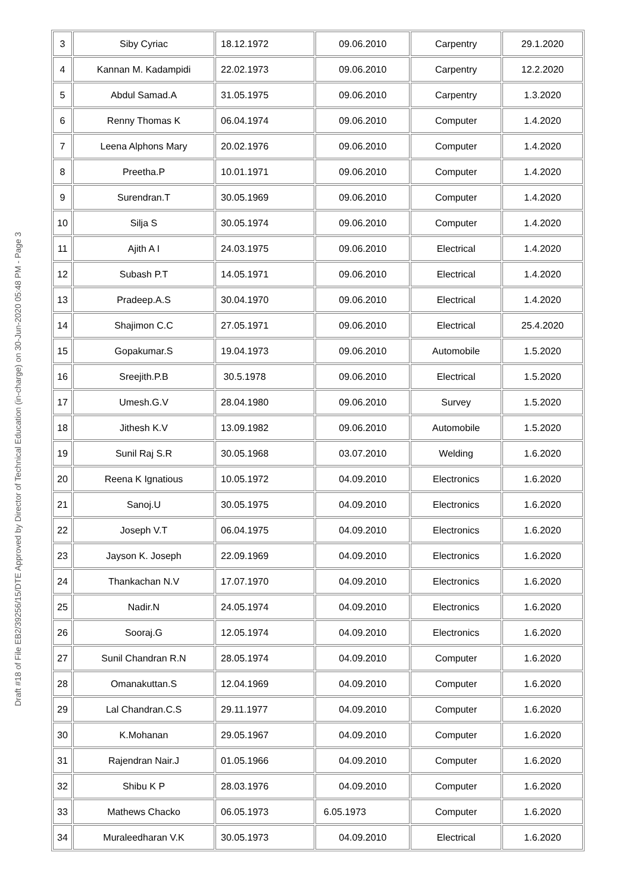Draft #18 of File EB2/39256/15/DTE Approved by Director of Technical Education (in-charge) on 30-Jun-2020 05:48 PM - Page 3
| 3 | Siby Cyriac | 18.12.1972 | 09.06.2010 | Carpentry | 29.1.2020 |
| 4 | Kannan M. Kadampidi | 22.02.1973 | 09.06.2010 | Carpentry | 12.2.2020 |
| 5 | Abdul Samad.A | 31.05.1975 | 09.06.2010 | Carpentry | 1.3.2020 |
| 6 | Renny Thomas K | 06.04.1974 | 09.06.2010 | Computer | 1.4.2020 |
| 7 | Leena Alphons Mary | 20.02.1976 | 09.06.2010 | Computer | 1.4.2020 |
| 8 | Preetha.P | 10.01.1971 | 09.06.2010 | Computer | 1.4.2020 |
| 9 | Surendran.T | 30.05.1969 | 09.06.2010 | Computer | 1.4.2020 |
| 10 | Silja S | 30.05.1974 | 09.06.2010 | Computer | 1.4.2020 |
| 11 | Ajith A I | 24.03.1975 | 09.06.2010 | Electrical | 1.4.2020 |
| 12 | Subash P.T | 14.05.1971 | 09.06.2010 | Electrical | 1.4.2020 |
| 13 | Pradeep.A.S | 30.04.1970 | 09.06.2010 | Electrical | 1.4.2020 |
| 14 | Shajimon C.C | 27.05.1971 | 09.06.2010 | Electrical | 25.4.2020 |
| 15 | Gopakumar.S | 19.04.1973 | 09.06.2010 | Automobile | 1.5.2020 |
| 16 | Sreejith.P.B | 30.5.1978 | 09.06.2010 | Electrical | 1.5.2020 |
| 17 | Umesh.G.V | 28.04.1980 | 09.06.2010 | Survey | 1.5.2020 |
| 18 | Jithesh K.V | 13.09.1982 | 09.06.2010 | Automobile | 1.5.2020 |
| 19 | Sunil Raj S.R | 30.05.1968 | 03.07.2010 | Welding | 1.6.2020 |
| 20 | Reena K Ignatious | 10.05.1972 | 04.09.2010 | Electronics | 1.6.2020 |
| 21 | Sanoj.U | 30.05.1975 | 04.09.2010 | Electronics | 1.6.2020 |
| 22 | Joseph V.T | 06.04.1975 | 04.09.2010 | Electronics | 1.6.2020 |
| 23 | Jayson K. Joseph | 22.09.1969 | 04.09.2010 | Electronics | 1.6.2020 |
| 24 | Thankachan N.V | 17.07.1970 | 04.09.2010 | Electronics | 1.6.2020 |
| 25 | Nadir.N | 24.05.1974 | 04.09.2010 | Electronics | 1.6.2020 |
| 26 | Sooraj.G | 12.05.1974 | 04.09.2010 | Electronics | 1.6.2020 |
| 27 | Sunil Chandran R.N | 28.05.1974 | 04.09.2010 | Computer | 1.6.2020 |
| 28 | Omanakuttan.S | 12.04.1969 | 04.09.2010 | Computer | 1.6.2020 |
| 29 | Lal Chandran.C.S | 29.11.1977 | 04.09.2010 | Computer | 1.6.2020 |
| 30 | K.Mohanan | 29.05.1967 | 04.09.2010 | Computer | 1.6.2020 |
| 31 | Rajendran Nair.J | 01.05.1966 | 04.09.2010 | Computer | 1.6.2020 |
| 32 | Shibu K P | 28.03.1976 | 04.09.2010 | Computer | 1.6.2020 |
| 33 | Mathews Chacko | 06.05.1973 | 6.05.1973 | Computer | 1.6.2020 |
| 34 | Muraleedharan V.K | 30.05.1973 | 04.09.2010 | Electrical | 1.6.2020 |